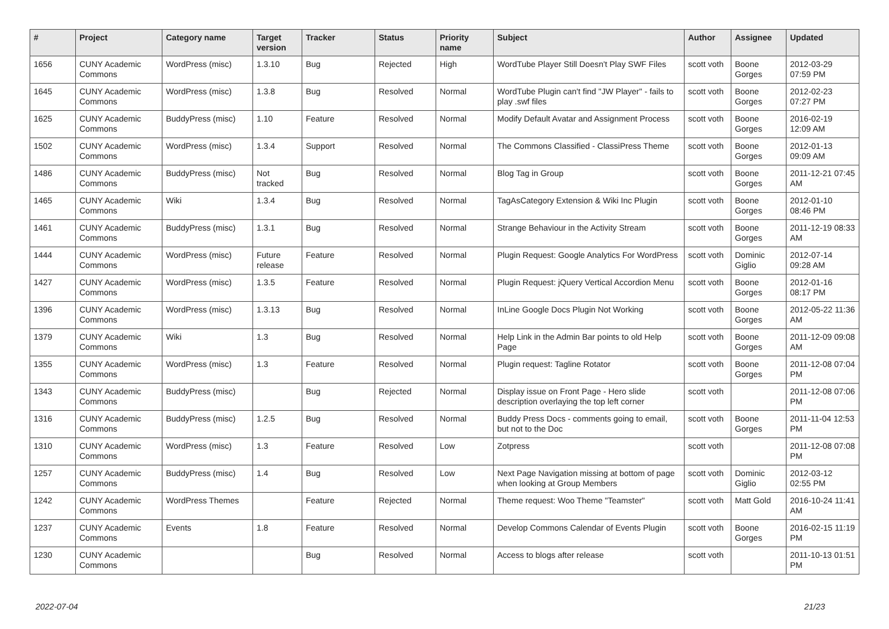| # | Project | Category name | Target version | Tracker | Status | Priority name | Subject | Author | Assignee | Updated |
| --- | --- | --- | --- | --- | --- | --- | --- | --- | --- | --- |
| 1656 | CUNY Academic Commons | WordPress (misc) | 1.3.10 | Bug | Rejected | High | WordTube Player Still Doesn't Play SWF Files | scott voth | Boone Gorges | 2012-03-29 07:59 PM |
| 1645 | CUNY Academic Commons | WordPress (misc) | 1.3.8 | Bug | Resolved | Normal | WordTube Plugin can't find "JW Player" - fails to play .swf files | scott voth | Boone Gorges | 2012-02-23 07:27 PM |
| 1625 | CUNY Academic Commons | BuddyPress (misc) | 1.10 | Feature | Resolved | Normal | Modify Default Avatar and Assignment Process | scott voth | Boone Gorges | 2016-02-19 12:09 AM |
| 1502 | CUNY Academic Commons | WordPress (misc) | 1.3.4 | Support | Resolved | Normal | The Commons Classified - ClassiPress Theme | scott voth | Boone Gorges | 2012-01-13 09:09 AM |
| 1486 | CUNY Academic Commons | BuddyPress (misc) | Not tracked | Bug | Resolved | Normal | Blog Tag in Group | scott voth | Boone Gorges | 2011-12-21 07:45 AM |
| 1465 | CUNY Academic Commons | Wiki | 1.3.4 | Bug | Resolved | Normal | TagAsCategory Extension & Wiki Inc Plugin | scott voth | Boone Gorges | 2012-01-10 08:46 PM |
| 1461 | CUNY Academic Commons | BuddyPress (misc) | 1.3.1 | Bug | Resolved | Normal | Strange Behaviour in the Activity Stream | scott voth | Boone Gorges | 2011-12-19 08:33 AM |
| 1444 | CUNY Academic Commons | WordPress (misc) | Future release | Feature | Resolved | Normal | Plugin Request: Google Analytics For WordPress | scott voth | Dominic Giglio | 2012-07-14 09:28 AM |
| 1427 | CUNY Academic Commons | WordPress (misc) | 1.3.5 | Feature | Resolved | Normal | Plugin Request: jQuery Vertical Accordion Menu | scott voth | Boone Gorges | 2012-01-16 08:17 PM |
| 1396 | CUNY Academic Commons | WordPress (misc) | 1.3.13 | Bug | Resolved | Normal | InLine Google Docs Plugin Not Working | scott voth | Boone Gorges | 2012-05-22 11:36 AM |
| 1379 | CUNY Academic Commons | Wiki | 1.3 | Bug | Resolved | Normal | Help Link in the Admin Bar points to old Help Page | scott voth | Boone Gorges | 2011-12-09 09:08 AM |
| 1355 | CUNY Academic Commons | WordPress (misc) | 1.3 | Feature | Resolved | Normal | Plugin request: Tagline Rotator | scott voth | Boone Gorges | 2011-12-08 07:04 PM |
| 1343 | CUNY Academic Commons | BuddyPress (misc) | | Bug | Rejected | Normal | Display issue on Front Page - Hero slide description overlaying the top left corner | scott voth | | 2011-12-08 07:06 PM |
| 1316 | CUNY Academic Commons | BuddyPress (misc) | 1.2.5 | Bug | Resolved | Normal | Buddy Press Docs - comments going to email, but not to the Doc | scott voth | Boone Gorges | 2011-11-04 12:53 PM |
| 1310 | CUNY Academic Commons | WordPress (misc) | 1.3 | Feature | Resolved | Low | Zotpress | scott voth | | 2011-12-08 07:08 PM |
| 1257 | CUNY Academic Commons | BuddyPress (misc) | 1.4 | Bug | Resolved | Low | Next Page Navigation missing at bottom of page when looking at Group Members | scott voth | Dominic Giglio | 2012-03-12 02:55 PM |
| 1242 | CUNY Academic Commons | WordPress Themes | | Feature | Rejected | Normal | Theme request: Woo Theme "Teamster" | scott voth | Matt Gold | 2016-10-24 11:41 AM |
| 1237 | CUNY Academic Commons | Events | 1.8 | Feature | Resolved | Normal | Develop Commons Calendar of Events Plugin | scott voth | Boone Gorges | 2016-02-15 11:19 PM |
| 1230 | CUNY Academic Commons | | | Bug | Resolved | Normal | Access to blogs after release | scott voth | | 2011-10-13 01:51 PM |
2022-07-04 21/23